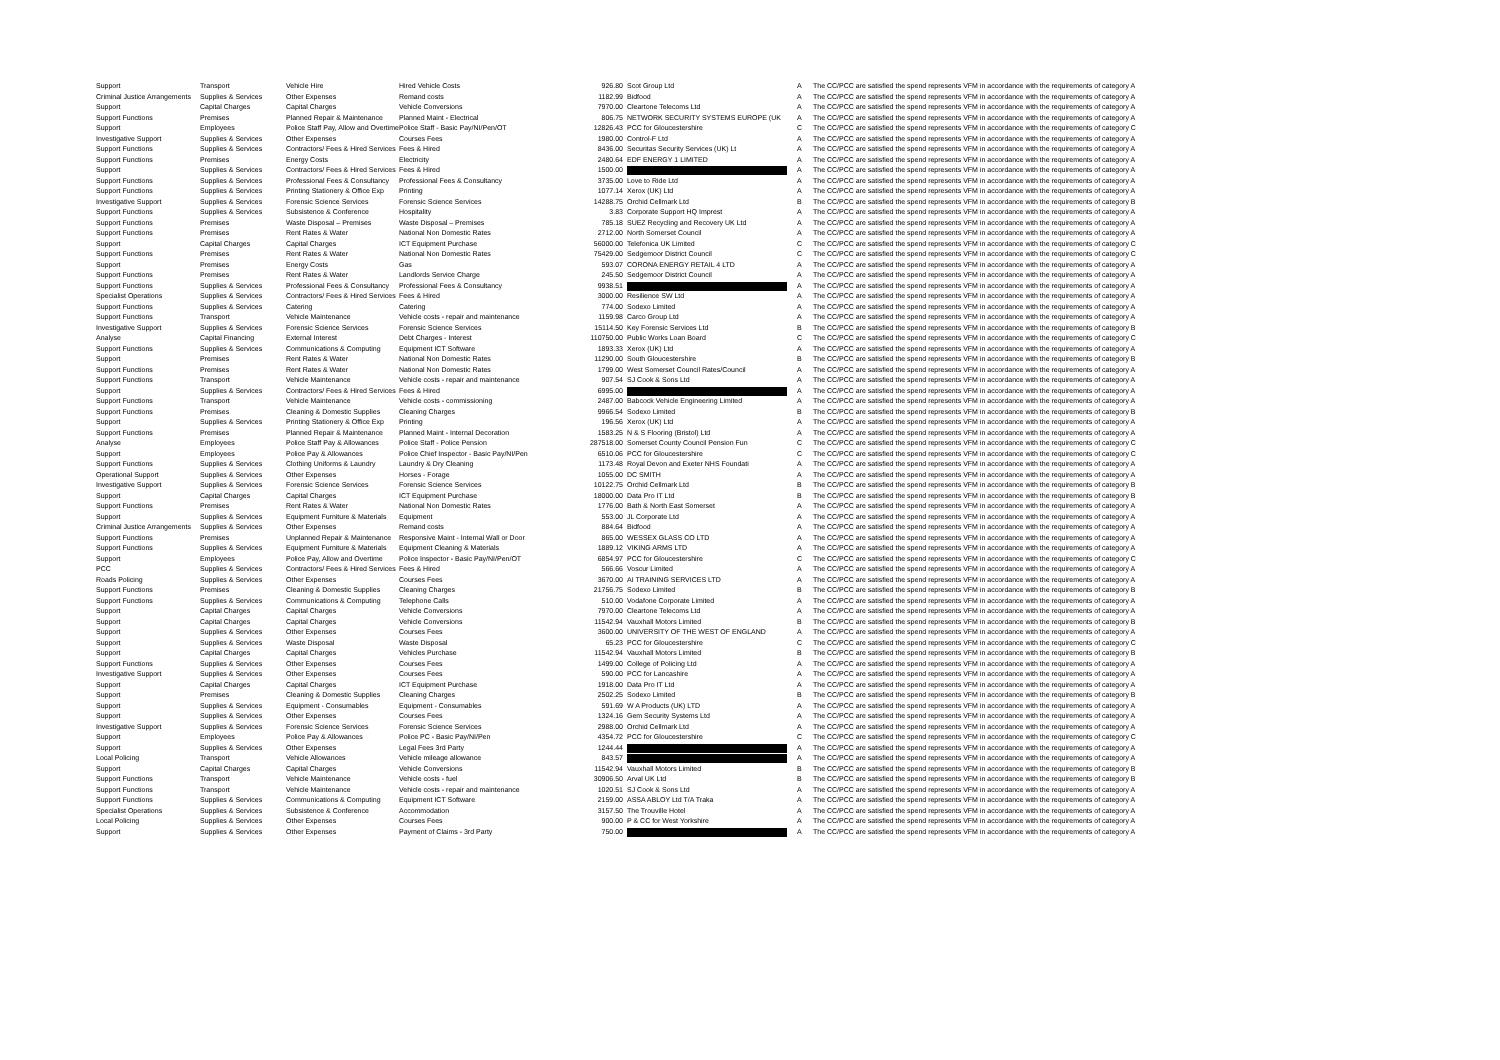| Support | Transport | Vehicle Hire | Hired Vehicle Costs | 926.80 | Scot Group Ltd | A | The CC/PCC are satisfied the spend represents VFM in accordance with the requirements of category A |
| Criminal Justice Arrangements | Supplies & Services | Other Expenses | Remand costs | 1182.99 | Bidfood | A | The CC/PCC are satisfied the spend represents VFM in accordance with the requirements of category A |
| Support | Capital Charges | Capital Charges | Vehicle Conversions | 7970.00 | Cleartone Telecoms Ltd | A | The CC/PCC are satisfied the spend represents VFM in accordance with the requirements of category A |
| Support Functions | Premises | Planned Repair & Maintenance | Planned Maint - Electrical | 806.75 | NETWORK SECURITY SYSTEMS EUROPE (UK | A | The CC/PCC are satisfied the spend represents VFM in accordance with the requirements of category A |
| Support | Employees | Police Staff Pay, Allow and Overtime | Police Staff - Basic Pay/NI/Pen/OT | 12826.43 | PCC for Gloucestershire | C | The CC/PCC are satisfied the spend represents VFM in accordance with the requirements of category C |
| Investigative Support | Supplies & Services | Other Expenses | Courses Fees | 1980.00 | Control-F Ltd | A | The CC/PCC are satisfied the spend represents VFM in accordance with the requirements of category A |
| Support Functions | Supplies & Services | Contractors/ Fees & Hired Services | Fees & Hired | 8436.00 | Securitas Security Services (UK) Lt | A | The CC/PCC are satisfied the spend represents VFM in accordance with the requirements of category A |
| Support Functions | Premises | Energy Costs | Electricity | 2480.64 | EDF ENERGY 1 LIMITED | A | The CC/PCC are satisfied the spend represents VFM in accordance with the requirements of category A |
| Support | Supplies & Services | Contractors/ Fees & Hired Services | Fees & Hired | 1500.00 | | A | The CC/PCC are satisfied the spend represents VFM in accordance with the requirements of category A |
| Support Functions | Supplies & Services | Professional Fees & Consultancy | Professional Fees & Consultancy | 3735.00 | Love to Ride Ltd | A | The CC/PCC are satisfied the spend represents VFM in accordance with the requirements of category A |
| Support Functions | Supplies & Services | Printing Stationery & Office Exp | Printing | 1077.14 | Xerox (UK) Ltd | A | The CC/PCC are satisfied the spend represents VFM in accordance with the requirements of category A |
| Investigative Support | Supplies & Services | Forensic Science Services | Forensic Science Services | 14288.75 | Orchid Cellmark Ltd | B | The CC/PCC are satisfied the spend represents VFM in accordance with the requirements of category B |
| Support Functions | Supplies & Services | Subsistence & Conference | Hospitality | 3.83 | Corporate Support HQ Imprest | A | The CC/PCC are satisfied the spend represents VFM in accordance with the requirements of category A |
| Support Functions | Premises | Waste Disposal – Premises | Waste Disposal – Premises | 785.18 | SUEZ Recycling and Recovery UK Ltd | A | The CC/PCC are satisfied the spend represents VFM in accordance with the requirements of category A |
| Support Functions | Premises | Rent Rates & Water | National Non Domestic Rates | 2712.00 | North Somerset Council | A | The CC/PCC are satisfied the spend represents VFM in accordance with the requirements of category A |
| Support | Capital Charges | Capital Charges | ICT Equipment Purchase | 56000.00 | Telefonica UK Limited | C | The CC/PCC are satisfied the spend represents VFM in accordance with the requirements of category C |
| Support Functions | Premises | Rent Rates & Water | National Non Domestic Rates | 75429.00 | Sedgemoor District Council | C | The CC/PCC are satisfied the spend represents VFM in accordance with the requirements of category C |
| Support | Premises | Energy Costs | Gas | 593.07 | CORONA ENERGY RETAIL 4 LTD | A | The CC/PCC are satisfied the spend represents VFM in accordance with the requirements of category A |
| Support Functions | Premises | Rent Rates & Water | Landlords Service Charge | 245.50 | Sedgemoor District Council | A | The CC/PCC are satisfied the spend represents VFM in accordance with the requirements of category A |
| Support Functions | Supplies & Services | Professional Fees & Consultancy | Professional Fees & Consultancy | 9938.51 | | A | The CC/PCC are satisfied the spend represents VFM in accordance with the requirements of category A |
| Specialist Operations | Supplies & Services | Contractors/ Fees & Hired Services | Fees & Hired | 3000.00 | Resilience SW Ltd | A | The CC/PCC are satisfied the spend represents VFM in accordance with the requirements of category A |
| Support Functions | Supplies & Services | Catering | Catering | 774.00 | Sodexo Limited | A | The CC/PCC are satisfied the spend represents VFM in accordance with the requirements of category A |
| Support Functions | Transport | Vehicle Maintenance | Vehicle costs - repair and maintenance | 1159.98 | Carco Group Ltd | A | The CC/PCC are satisfied the spend represents VFM in accordance with the requirements of category A |
| Investigative Support | Supplies & Services | Forensic Science Services | Forensic Science Services | 15114.50 | Key Forensic Services Ltd | B | The CC/PCC are satisfied the spend represents VFM in accordance with the requirements of category B |
| Analyse | Capital Financing | External Interest | Debt Charges - Interest | 110750.00 | Public Works Loan Board | C | The CC/PCC are satisfied the spend represents VFM in accordance with the requirements of category C |
| Support Functions | Supplies & Services | Communications & Computing | Equipment ICT Software | 1893.33 | Xerox (UK) Ltd | A | The CC/PCC are satisfied the spend represents VFM in accordance with the requirements of category A |
| Support | Premises | Rent Rates & Water | National Non Domestic Rates | 11290.00 | South Gloucestershire | B | The CC/PCC are satisfied the spend represents VFM in accordance with the requirements of category B |
| Support Functions | Premises | Rent Rates & Water | National Non Domestic Rates | 1799.00 | West Somerset Council Rates/Council | A | The CC/PCC are satisfied the spend represents VFM in accordance with the requirements of category A |
| Support Functions | Transport | Vehicle Maintenance | Vehicle costs - repair and maintenance | 907.54 | SJ Cook & Sons Ltd | A | The CC/PCC are satisfied the spend represents VFM in accordance with the requirements of category A |
| Support | Supplies & Services | Contractors/ Fees & Hired Services | Fees & Hired | 6995.00 | | A | The CC/PCC are satisfied the spend represents VFM in accordance with the requirements of category A |
| Support Functions | Transport | Vehicle Maintenance | Vehicle costs - commissioning | 2487.00 | Babcock Vehicle Engineering Limited | A | The CC/PCC are satisfied the spend represents VFM in accordance with the requirements of category A |
| Support Functions | Premises | Cleaning & Domestic Supplies | Cleaning Charges | 9966.54 | Sodexo Limited | B | The CC/PCC are satisfied the spend represents VFM in accordance with the requirements of category B |
| Support | Supplies & Services | Printing Stationery & Office Exp | Printing | 196.56 | Xerox (UK) Ltd | A | The CC/PCC are satisfied the spend represents VFM in accordance with the requirements of category A |
| Support Functions | Premises | Planned Repair & Maintenance | Planned Maint - Internal Decoration | 1583.25 | N & S Flooring (Bristol) Ltd | A | The CC/PCC are satisfied the spend represents VFM in accordance with the requirements of category A |
| Analyse | Employees | Police Staff Pay & Allowances | Police Staff - Police Pension | 287518.00 | Somerset County Council Pension Fun | C | The CC/PCC are satisfied the spend represents VFM in accordance with the requirements of category C |
| Support | Employees | Police Pay & Allowances | Police Chief Inspector - Basic Pay/NI/Pen | 6510.06 | PCC for Gloucestershire | C | The CC/PCC are satisfied the spend represents VFM in accordance with the requirements of category C |
| Support Functions | Supplies & Services | Clothing Uniforms & Laundry | Laundry & Dry Cleaning | 1173.48 | Royal Devon and Exeter NHS Foundati | A | The CC/PCC are satisfied the spend represents VFM in accordance with the requirements of category A |
| Operational Support | Supplies & Services | Other Expenses | Horses - Forage | 1055.00 | DC SMITH | A | The CC/PCC are satisfied the spend represents VFM in accordance with the requirements of category A |
| Investigative Support | Supplies & Services | Forensic Science Services | Forensic Science Services | 10122.75 | Orchid Cellmark Ltd | B | The CC/PCC are satisfied the spend represents VFM in accordance with the requirements of category B |
| Support | Capital Charges | Capital Charges | ICT Equipment Purchase | 18000.00 | Data Pro IT Ltd | B | The CC/PCC are satisfied the spend represents VFM in accordance with the requirements of category B |
| Support Functions | Premises | Rent Rates & Water | National Non Domestic Rates | 1776.00 | Bath & North East Somerset | A | The CC/PCC are satisfied the spend represents VFM in accordance with the requirements of category A |
| Support | Supplies & Services | Equipment Furniture & Materials | Equipment | 553.00 | JL Corporate Ltd | A | The CC/PCC are satisfied the spend represents VFM in accordance with the requirements of category A |
| Criminal Justice Arrangements | Supplies & Services | Other Expenses | Remand costs | 884.64 | Bidfood | A | The CC/PCC are satisfied the spend represents VFM in accordance with the requirements of category A |
| Support Functions | Premises | Unplanned Repair & Maintenance | Responsive Maint - Internal Wall or Door | 865.00 | WESSEX GLASS CO LTD | A | The CC/PCC are satisfied the spend represents VFM in accordance with the requirements of category A |
| Support Functions | Supplies & Services | Equipment Furniture & Materials | Equipment Cleaning & Materials | 1889.12 | VIKING ARMS LTD | A | The CC/PCC are satisfied the spend represents VFM in accordance with the requirements of category A |
| Support | Employees | Police Pay, Allow and Overtime | Police Inspector - Basic Pay/NI/Pen/OT | 6854.97 | PCC for Gloucestershire | C | The CC/PCC are satisfied the spend represents VFM in accordance with the requirements of category C |
| PCC | Supplies & Services | Contractors/ Fees & Hired Services | Fees & Hired | 566.66 | Voscur Limited | A | The CC/PCC are satisfied the spend represents VFM in accordance with the requirements of category A |
| Roads Policing | Supplies & Services | Other Expenses | Courses Fees | 3670.00 | AI TRAINING SERVICES LTD | A | The CC/PCC are satisfied the spend represents VFM in accordance with the requirements of category A |
| Support Functions | Premises | Cleaning & Domestic Supplies | Cleaning Charges | 21756.75 | Sodexo Limited | B | The CC/PCC are satisfied the spend represents VFM in accordance with the requirements of category B |
| Support Functions | Supplies & Services | Communications & Computing | Telephone Calls | 510.00 | Vodafone Corporate Limited | A | The CC/PCC are satisfied the spend represents VFM in accordance with the requirements of category A |
| Support | Capital Charges | Capital Charges | Vehicle Conversions | 7970.00 | Cleartone Telecoms Ltd | A | The CC/PCC are satisfied the spend represents VFM in accordance with the requirements of category A |
| Support | Capital Charges | Capital Charges | Vehicle Conversions | 11542.94 | Vauxhall Motors Limited | B | The CC/PCC are satisfied the spend represents VFM in accordance with the requirements of category B |
| Support | Supplies & Services | Other Expenses | Courses Fees | 3600.00 | UNIVERSITY OF THE WEST OF ENGLAND | A | The CC/PCC are satisfied the spend represents VFM in accordance with the requirements of category A |
| Support | Supplies & Services | Waste Disposal | Waste Disposal | 65.23 | PCC for Gloucestershire | C | The CC/PCC are satisfied the spend represents VFM in accordance with the requirements of category C |
| Support | Capital Charges | Capital Charges | Vehicles Purchase | 11542.94 | Vauxhall Motors Limited | B | The CC/PCC are satisfied the spend represents VFM in accordance with the requirements of category B |
| Support Functions | Supplies & Services | Other Expenses | Courses Fees | 1499.00 | College of Policing Ltd | A | The CC/PCC are satisfied the spend represents VFM in accordance with the requirements of category A |
| Investigative Support | Supplies & Services | Other Expenses | Courses Fees | 590.00 | PCC for Lancashire | A | The CC/PCC are satisfied the spend represents VFM in accordance with the requirements of category A |
| Support | Capital Charges | Capital Charges | ICT Equipment Purchase | 1918.00 | Data Pro IT Ltd | A | The CC/PCC are satisfied the spend represents VFM in accordance with the requirements of category A |
| Support | Premises | Cleaning & Domestic Supplies | Cleaning Charges | 2502.25 | Sodexo Limited | B | The CC/PCC are satisfied the spend represents VFM in accordance with the requirements of category B |
| Support | Supplies & Services | Equipment - Consumables | Equipment - Consumables | 591.69 | W A Products (UK) LTD | A | The CC/PCC are satisfied the spend represents VFM in accordance with the requirements of category A |
| Support | Supplies & Services | Other Expenses | Courses Fees | 1324.16 | Gem Security Systems Ltd | A | The CC/PCC are satisfied the spend represents VFM in accordance with the requirements of category A |
| Investigative Support | Supplies & Services | Forensic Science Services | Forensic Science Services | 2988.00 | Orchid Cellmark Ltd | A | The CC/PCC are satisfied the spend represents VFM in accordance with the requirements of category A |
| Support | Employees | Police Pay & Allowances | Police PC - Basic Pay/NI/Pen | 4354.72 | PCC for Gloucestershire | C | The CC/PCC are satisfied the spend represents VFM in accordance with the requirements of category C |
| Support | Supplies & Services | Other Expenses | Legal Fees 3rd Party | 1244.44 | | A | The CC/PCC are satisfied the spend represents VFM in accordance with the requirements of category A |
| Local Policing | Transport | Vehicle Allowances | Vehicle mileage allowance | 843.57 | | A | The CC/PCC are satisfied the spend represents VFM in accordance with the requirements of category A |
| Support | Capital Charges | Capital Charges | Vehicle Conversions | 11542.94 | Vauxhall Motors Limited | B | The CC/PCC are satisfied the spend represents VFM in accordance with the requirements of category B |
| Support Functions | Transport | Vehicle Maintenance | Vehicle costs - fuel | 30906.50 | Arval UK Ltd | B | The CC/PCC are satisfied the spend represents VFM in accordance with the requirements of category B |
| Support Functions | Transport | Vehicle Maintenance | Vehicle costs - repair and maintenance | 1020.51 | SJ Cook & Sons Ltd | A | The CC/PCC are satisfied the spend represents VFM in accordance with the requirements of category A |
| Support Functions | Supplies & Services | Communications & Computing | Equipment ICT Software | 2159.00 | ASSA ABLOY Ltd T/A Traka | A | The CC/PCC are satisfied the spend represents VFM in accordance with the requirements of category A |
| Specialist Operations | Supplies & Services | Subsistence & Conference | Accommodation | 3157.50 | The Trouville Hotel | A | The CC/PCC are satisfied the spend represents VFM in accordance with the requirements of category A |
| Local Policing | Supplies & Services | Other Expenses | Courses Fees | 900.00 | P & CC for West Yorkshire | A | The CC/PCC are satisfied the spend represents VFM in accordance with the requirements of category A |
| Support | Supplies & Services | Other Expenses | Payment of Claims - 3rd Party | 750.00 | | A | The CC/PCC are satisfied the spend represents VFM in accordance with the requirements of category A |